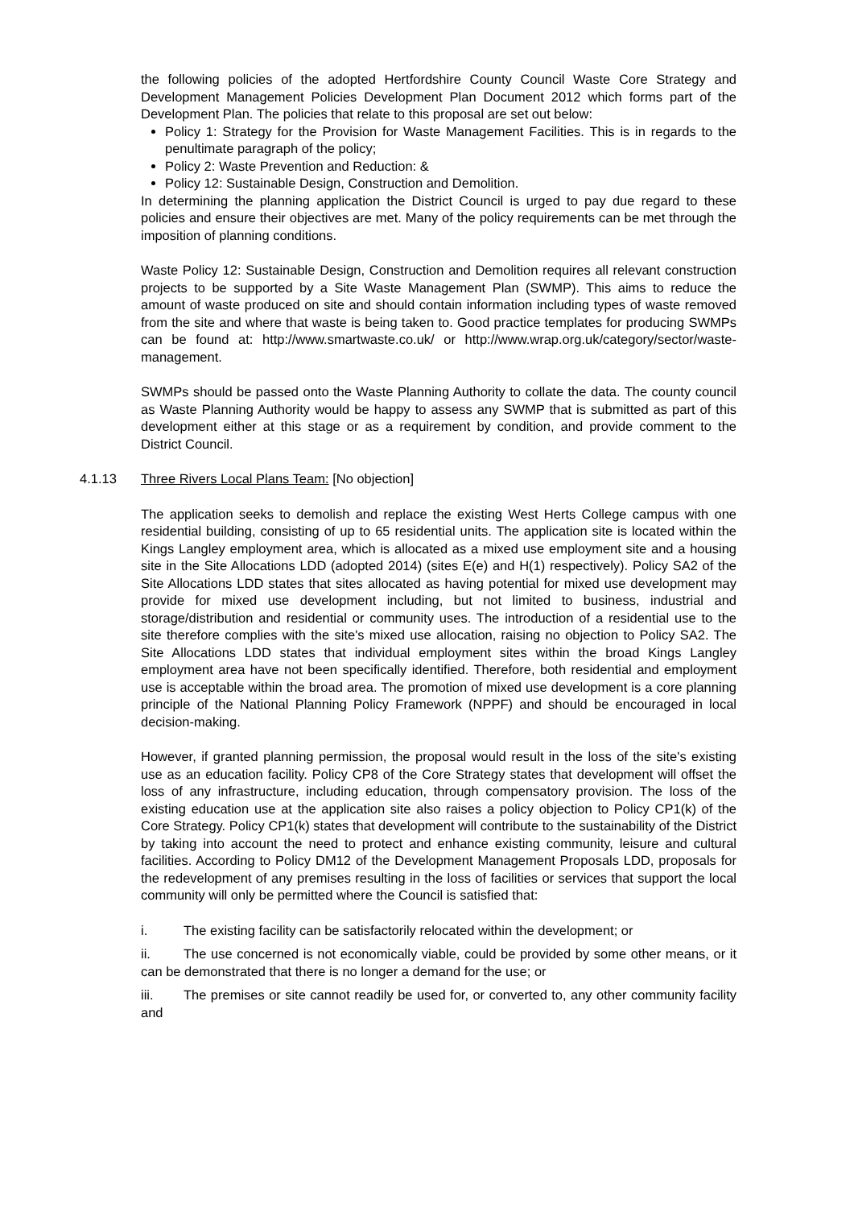the following policies of the adopted Hertfordshire County Council Waste Core Strategy and Development Management Policies Development Plan Document 2012 which forms part of the Development Plan. The policies that relate to this proposal are set out below:
Policy 1: Strategy for the Provision for Waste Management Facilities. This is in regards to the penultimate paragraph of the policy;
Policy 2: Waste Prevention and Reduction: &
Policy 12: Sustainable Design, Construction and Demolition.
In determining the planning application the District Council is urged to pay due regard to these policies and ensure their objectives are met. Many of the policy requirements can be met through the imposition of planning conditions.
Waste Policy 12: Sustainable Design, Construction and Demolition requires all relevant construction projects to be supported by a Site Waste Management Plan (SWMP). This aims to reduce the amount of waste produced on site and should contain information including types of waste removed from the site and where that waste is being taken to. Good practice templates for producing SWMPs can be found at: http://www.smartwaste.co.uk/ or http://www.wrap.org.uk/category/sector/waste-management.
SWMPs should be passed onto the Waste Planning Authority to collate the data. The county council as Waste Planning Authority would be happy to assess any SWMP that is submitted as part of this development either at this stage or as a requirement by condition, and provide comment to the District Council.
4.1.13 Three Rivers Local Plans Team: [No objection]
The application seeks to demolish and replace the existing West Herts College campus with one residential building, consisting of up to 65 residential units. The application site is located within the Kings Langley employment area, which is allocated as a mixed use employment site and a housing site in the Site Allocations LDD (adopted 2014) (sites E(e) and H(1) respectively). Policy SA2 of the Site Allocations LDD states that sites allocated as having potential for mixed use development may provide for mixed use development including, but not limited to business, industrial and storage/distribution and residential or community uses. The introduction of a residential use to the site therefore complies with the site's mixed use allocation, raising no objection to Policy SA2. The Site Allocations LDD states that individual employment sites within the broad Kings Langley employment area have not been specifically identified. Therefore, both residential and employment use is acceptable within the broad area. The promotion of mixed use development is a core planning principle of the National Planning Policy Framework (NPPF) and should be encouraged in local decision-making.
However, if granted planning permission, the proposal would result in the loss of the site's existing use as an education facility. Policy CP8 of the Core Strategy states that development will offset the loss of any infrastructure, including education, through compensatory provision. The loss of the existing education use at the application site also raises a policy objection to Policy CP1(k) of the Core Strategy. Policy CP1(k) states that development will contribute to the sustainability of the District by taking into account the need to protect and enhance existing community, leisure and cultural facilities. According to Policy DM12 of the Development Management Proposals LDD, proposals for the redevelopment of any premises resulting in the loss of facilities or services that support the local community will only be permitted where the Council is satisfied that:
i. The existing facility can be satisfactorily relocated within the development; or
ii. The use concerned is not economically viable, could be provided by some other means, or it can be demonstrated that there is no longer a demand for the use; or
iii. The premises or site cannot readily be used for, or converted to, any other community facility and